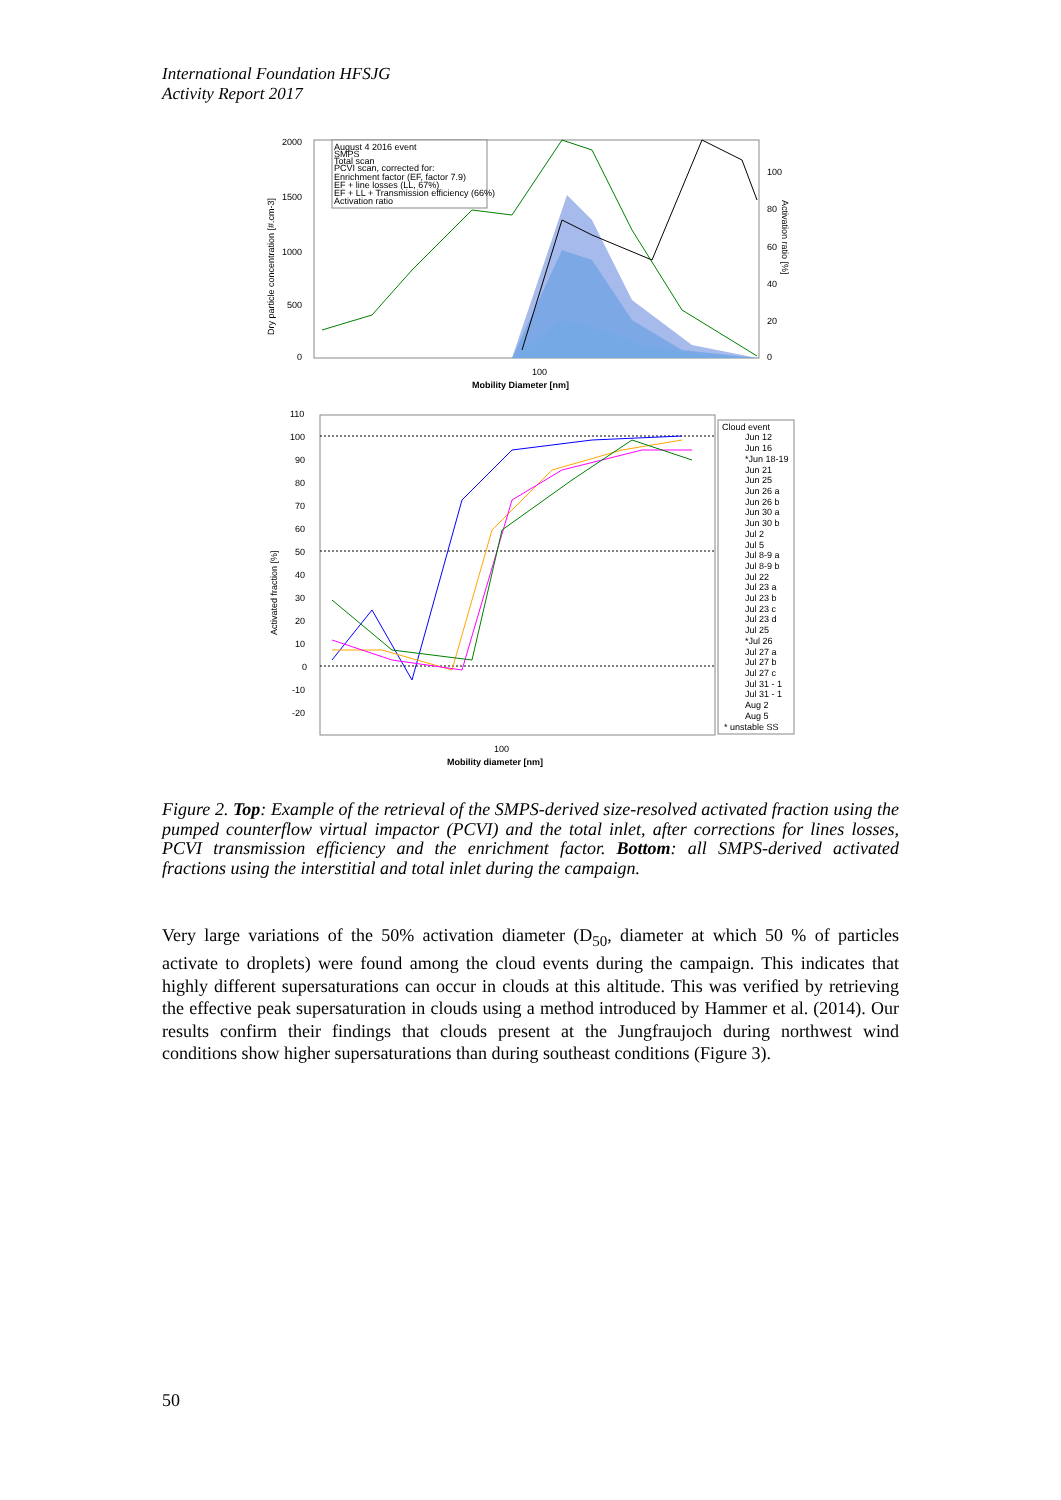International Foundation HFSJG
Activity Report 2017
2000
1500
1000
500
0
100
Mobility Diameter [nm]
Dry particle concentration [#.cm-3]
100
80
60
40
20
0
Activation ratio [%]
August 4 2016 event
SMPS
Total scan
PCVI scan, corrected for:
Enrichment factor (EF, factor 7.9)
EF + line losses (LL, 67%)
EF + LL + Transmission efficiency (66%)
Activation ratio
110
100
90
80
70
60
50
40
30
20
10
0
-10
-20
100
Mobility diameter [nm]
Activated fraction [%]
Cloud event
Jun 12
Jun 16
*Jun 18-19
Jun 21
Jun 25
Jun 26 a
Jun 26 b
Jun 30 a
Jun 30 b
Jul 2
Jul 5
Jul 8-9 a
Jul 8-9 b
Jul 22
Jul 23 a
Jul 23 b
Jul 23 c
Jul 23 d
Jul 25
*Jul 26
Jul 27 a
Jul 27 b
Jul 27 c
Jul 31 - 1
Jul 31 - 1
Aug 2
Aug 5
* unstable SS
Figure 2. Top: Example of the retrieval of the SMPS-derived size-resolved activated fraction using the pumped counterflow virtual impactor (PCVI) and the total inlet, after corrections for lines losses, PCVI transmission efficiency and the enrichment factor. Bottom: all SMPS-derived activated fractions using the interstitial and total inlet during the campaign.
Very large variations of the 50% activation diameter (D<sub>50</sub>, diameter at which 50 % of particles activate to droplets) were found among the cloud events during the campaign. This indicates that highly different supersaturations can occur in clouds at this altitude. This was verified by retrieving the effective peak supersaturation in clouds using a method introduced by Hammer et al. (2014). Our results confirm their findings that clouds present at the Jungfraujoch during northwest wind conditions show higher supersaturations than during southeast conditions (Figure 3).
50